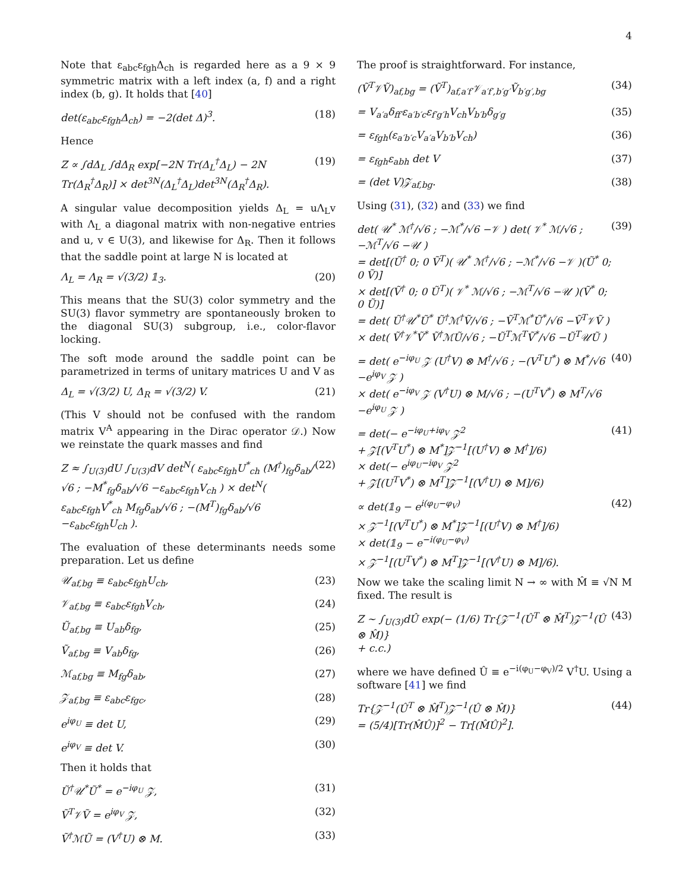4
Note that ε<sub>abc</sub>ε<sub>fgh</sub>Δ<sub>ch</sub> is regarded here as a 9 × 9 symmetric matrix with a left index (a, f) and a right index (b, g). It holds that [40]
det(ε<sub>abc</sub>ε<sub>fgh</sub>Δ<sub>ch</sub>) = −2(det Δ)<sup>3</sup>. (18)
Hence
Z ∝ ∫dΔ<sub>L</sub> ∫dΔ<sub>R</sub> exp[−2N Tr(Δ<sub>L</sub><sup>†</sup>Δ<sub>L</sub>) − 2N Tr(Δ<sub>R</sub><sup>†</sup>Δ<sub>R</sub>)] × det<sup>3N</sup>(Δ<sub>L</sub><sup>†</sup>Δ<sub>L</sub>)det<sup>3N</sup>(Δ<sub>R</sub><sup>†</sup>Δ<sub>R</sub>). (19)
A singular value decomposition yields Δ<sub>L</sub> = uΛ<sub>L</sub>v with Λ<sub>L</sub> a diagonal matrix with non-negative entries and u, v ∈ U(3), and likewise for Δ<sub>R</sub>. Then it follows that the saddle point at large N is located at
Λ<sub>L</sub> = Λ<sub>R</sub> = √(3/2) 𝟙<sub>3</sub>. (20)
This means that the SU(3) color symmetry and the SU(3) flavor symmetry are spontaneously broken to the diagonal SU(3) subgroup, i.e., color-flavor locking.
The soft mode around the saddle point can be parametrized in terms of unitary matrices U and V as
Δ<sub>L</sub> = √(3/2) U, Δ<sub>R</sub> = √(3/2) V. (21)
(This V should not be confused with the random matrix V<sup>A</sup> appearing in the Dirac operator 𝒟.) Now we reinstate the quark masses and find
Z ≈ ∫<sub>U(3)</sub>dU ∫<sub>U(3)</sub>dV det<sup>N</sup>( ε<sub>abc</sub>ε<sub>fgh</sub>U<sup>*</sup><sub>ch</sub> (M<sup>†</sup>)<sub>fg</sub>δ<sub>ab</sub>/√6 ; −M<sup>*</sup><sub>fg</sub>δ<sub>ab</sub>/√6 −ε<sub>abc</sub>ε<sub>fgh</sub>V<sub>ch</sub> ) × det<sup>N</sup>( ε<sub>abc</sub>ε<sub>fgh</sub>V<sup>*</sup><sub>ch</sub> M<sub>fg</sub>δ<sub>ab</sub>/√6 ; −(M<sup>T</sup>)<sub>fg</sub>δ<sub>ab</sub>/√6 −ε<sub>abc</sub>ε<sub>fgh</sub>U<sub>ch</sub> ). (22)
The evaluation of these determinants needs some preparation. Let us define
𝒰<sub>af,bg</sub> ≡ ε<sub>abc</sub>ε<sub>fgh</sub>U<sub>ch</sub>, (23)
𝒱<sub>af,bg</sub> ≡ ε<sub>abc</sub>ε<sub>fgh</sub>V<sub>ch</sub>, (24)
Ũ<sub>af,bg</sub> ≡ U<sub>ab</sub>δ<sub>fg</sub>, (25)
Ṽ<sub>af,bg</sub> ≡ V<sub>ab</sub>δ<sub>fg</sub>, (26)
ℳ<sub>af,bg</sub> ≡ M<sub>fg</sub>δ<sub>ab</sub>, (27)
𝒵<sub>af,bg</sub> ≡ ε<sub>abc</sub>ε<sub>fgc</sub>, (28)
e<sup>iφ<sub>U</sub></sup> ≡ det U, (29)
e<sup>iφ<sub>V</sub></sup> ≡ det V. (30)
Then it holds that
Ũ<sup>†</sup>𝒰<sup>*</sup>Ũ<sup>*</sup> = e<sup>−iφ<sub>U</sub></sup> 𝒵, (31)
Ṽ<sup>T</sup>𝒱Ṽ = e<sup>iφ<sub>V</sub></sup> 𝒵, (32)
Ṽ<sup>†</sup>ℳŨ = (V<sup>†</sup>U) ⊗ M. (33)
The proof is straightforward. For instance,
(Ṽ<sup>T</sup>𝒱Ṽ)<sub>af,bg</sub> = (Ṽ<sup>T</sup>)<sub>af,a′f′</sub>𝒱<sub>a′f′,b′g′</sub>Ṽ<sub>b′g′,bg</sub> (34)
= V<sub>a′a</sub>δ<sub>ff′</sub>ε<sub>a′b′c</sub>ε<sub>f′g′h</sub>V<sub>ch</sub>V<sub>b′b</sub>δ<sub>g′g</sub> (35)
= ε<sub>fgh</sub>(ε<sub>a′b′c</sub>V<sub>a′a</sub>V<sub>b′b</sub>V<sub>ch</sub>) (36)
= ε<sub>fgh</sub>ε<sub>abh</sub> det V (37)
= (det V)𝒵<sub>af,bg</sub>. (38)
Using (31), (32) and (33) we find
det( 𝒰<sup>*</sup> ℳ<sup>†</sup>/√6 ; −ℳ<sup>*</sup>/√6 −𝒱 ) det( 𝒱<sup>*</sup> ℳ/√6 ; −ℳ<sup>T</sup>/√6 −𝒰 )
= det[(Ũ<sup>†</sup> 0; 0 Ṽ<sup>T</sup>)( 𝒰<sup>*</sup> ℳ<sup>†</sup>/√6 ; −ℳ<sup>*</sup>/√6 −𝒱 )(Ũ<sup>*</sup> 0; 0 Ṽ)]
× det[(Ṽ<sup>†</sup> 0; 0 Ũ<sup>T</sup>)( 𝒱<sup>*</sup> ℳ/√6 ; −ℳ<sup>T</sup>/√6 −𝒰 )(Ṽ<sup>*</sup> 0; 0 Ũ)]
= det( Ũ<sup>†</sup>𝒰<sup>*</sup>Ũ<sup>*</sup> Ũ<sup>†</sup>ℳ<sup>†</sup>Ṽ/√6 ; −Ṽ<sup>T</sup>ℳ<sup>*</sup>Ũ<sup>*</sup>/√6 −Ṽ<sup>T</sup>𝒱Ṽ )
× det( Ṽ<sup>†</sup>𝒱<sup>*</sup>Ṽ<sup>*</sup> Ṽ<sup>†</sup>ℳŨ/√6 ; −Ũ<sup>T</sup>ℳ<sup>T</sup>Ṽ<sup>*</sup>/√6 −Ũ<sup>T</sup>𝒰Ũ ) (39)
= det( e<sup>−iφ<sub>U</sub></sup> 𝒵 (U<sup>†</sup>V) ⊗ M<sup>†</sup>/√6 ; −(V<sup>T</sup>U<sup>*</sup>) ⊗ M<sup>*</sup>/√6 −e<sup>iφ<sub>V</sub></sup> 𝒵 )
× det( e<sup>−iφ<sub>V</sub></sup> 𝒵 (V<sup>†</sup>U) ⊗ M/√6 ; −(U<sup>T</sup>V<sup>*</sup>) ⊗ M<sup>T</sup>/√6 −e<sup>iφ<sub>U</sub></sup> 𝒵 ) (40)
= det(− e<sup>−iφ<sub>U</sub>+iφ<sub>V</sub></sup> 𝒵<sup>2</sup>
+ 𝒵[(V<sup>T</sup>U<sup>*</sup>) ⊗ M<sup>*</sup>]𝒵<sup>−1</sup>[(U<sup>†</sup>V) ⊗ M<sup>†</sup>]/6)
× det(− e<sup>iφ<sub>U</sub>−iφ<sub>V</sub></sup> 𝒵<sup>2</sup>
+ 𝒵[(U<sup>T</sup>V<sup>*</sup>) ⊗ M<sup>T</sup>]𝒵<sup>−1</sup>[(V<sup>†</sup>U) ⊗ M]/6) (41)
∝ det(𝟙<sub>9</sub> − e<sup>i(φ<sub>U</sub>−φ<sub>V</sub>)</sup>
× 𝒵<sup>−1</sup>[(V<sup>T</sup>U<sup>*</sup>) ⊗ M<sup>*</sup>]𝒵<sup>−1</sup>[(U<sup>†</sup>V) ⊗ M<sup>†</sup>]/6)
× det(𝟙<sub>9</sub> − e<sup>−i(φ<sub>U</sub>−φ<sub>V</sub>)</sup>
× 𝒵<sup>−1</sup>[(U<sup>T</sup>V<sup>*</sup>) ⊗ M<sup>T</sup>]𝒵<sup>−1</sup>[(V<sup>†</sup>U) ⊗ M]/6). (42)
Now we take the scaling limit N → ∞ with M̂ ≡ √N M fixed. The result is
Z ∼ ∫<sub>U(3)</sub>dÛ exp(− (1/6) Tr{𝒵<sup>−1</sup>(Û<sup>T</sup> ⊗ M̂<sup>T</sup>)𝒵<sup>−1</sup>(Û ⊗ M̂)}
+ c.c.) (43)
where we have defined Û ≡ e<sup>−i(φ<sub>U</sub>−φ<sub>V</sub>)/2</sup> V<sup>†</sup>U. Using a software [41] we find
Tr{𝒵<sup>−1</sup>(Û<sup>T</sup> ⊗ M̂<sup>T</sup>)𝒵<sup>−1</sup>(Û ⊗ M̂)}
= (5/4)[Tr(M̂Û)]<sup>2</sup> − Tr[(M̂Û)<sup>2</sup>]. (44)